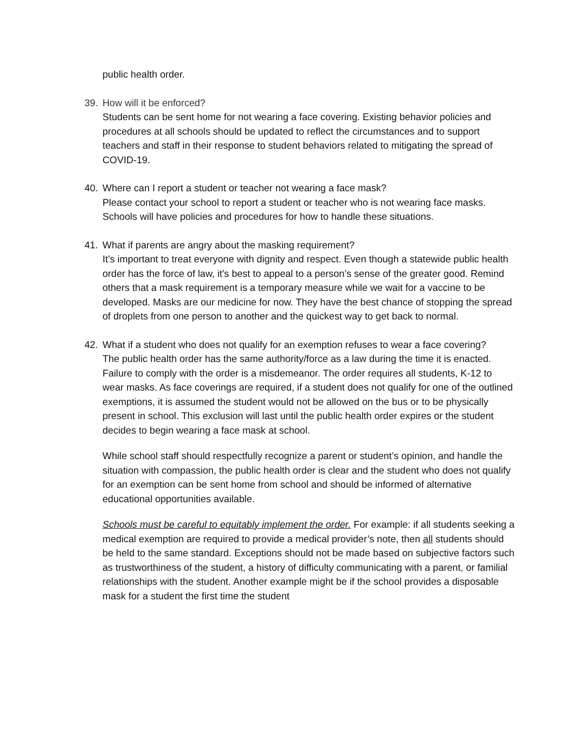public health order.
39. How will it be enforced?
Students can be sent home for not wearing a face covering. Existing behavior policies and procedures at all schools should be updated to reflect the circumstances and to support teachers and staff in their response to student behaviors related to mitigating the spread of COVID-19.
40. Where can I report a student or teacher not wearing a face mask?
Please contact your school to report a student or teacher who is not wearing face masks. Schools will have policies and procedures for how to handle these situations.
41. What if parents are angry about the masking requirement?
It’s important to treat everyone with dignity and respect. Even though a statewide public health order has the force of law, it's best to appeal to a person’s sense of the greater good. Remind others that a mask requirement is a temporary measure while we wait for a vaccine to be developed. Masks are our medicine for now. They have the best chance of stopping the spread of droplets from one person to another and the quickest way to get back to normal.
42. What if a student who does not qualify for an exemption refuses to wear a face covering?
The public health order has the same authority/force as a law during the time it is enacted. Failure to comply with the order is a misdemeanor. The order requires all students, K-12 to wear masks. As face coverings are required, if a student does not qualify for one of the outlined exemptions, it is assumed the student would not be allowed on the bus or to be physically present in school. This exclusion will last until the public health order expires or the student decides to begin wearing a face mask at school.
While school staff should respectfully recognize a parent or student’s opinion, and handle the situation with compassion, the public health order is clear and the student who does not qualify for an exemption can be sent home from school and should be informed of alternative educational opportunities available.
Schools must be careful to equitably implement the order. For example: if all students seeking a medical exemption are required to provide a medical provider’s note, then all students should be held to the same standard. Exceptions should not be made based on subjective factors such as trustworthiness of the student, a history of difficulty communicating with a parent, or familial relationships with the student. Another example might be if the school provides a disposable mask for a student the first time the student